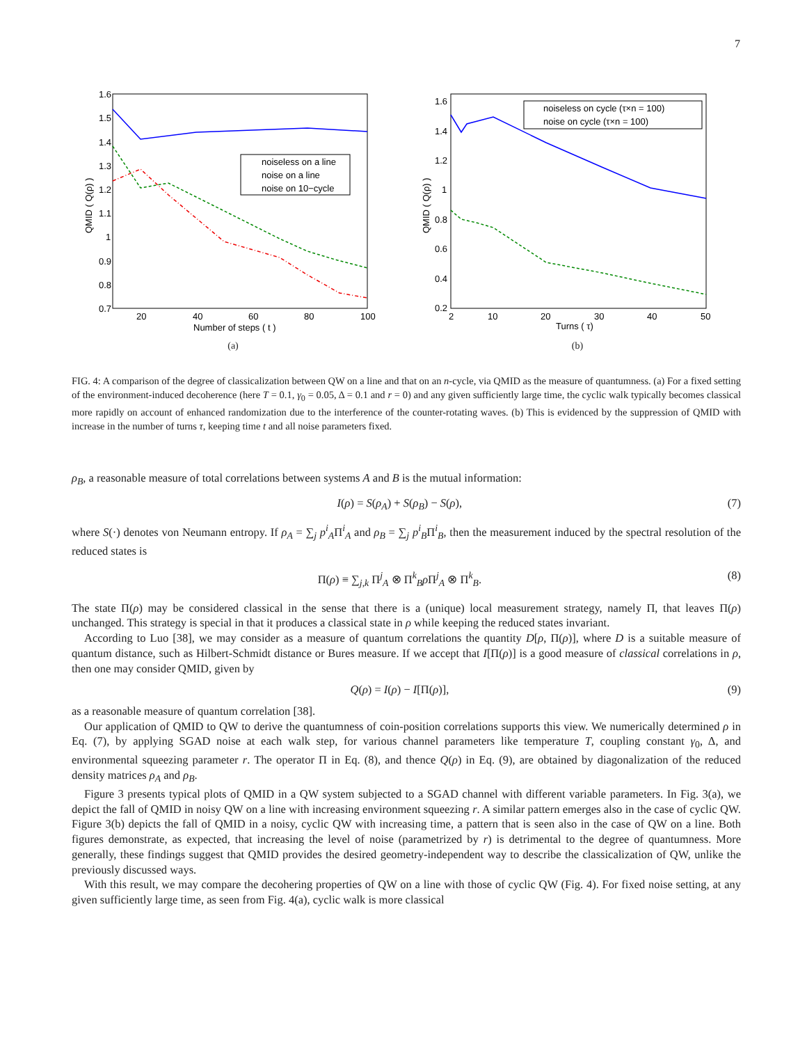7
1.6
1.5
1.4
1.3
1.2
1.1
1
0.9
0.8
0.7
20
40
60
80
100
Number of steps ( t )
QMID ( Q(ρ) )
noiseless on a line
noise on a line
noise on 10−cycle
(a)
1.6
1.4
1.2
1
0.8
0.6
0.4
0.2
2
10
20
30
40
50
Turns ( τ)
QMID ( Q(ρ) )
noiseless on cycle (τ×n = 100)
noise on cycle (τ×n = 100)
(b)
FIG. 4: A comparison of the degree of classicalization between QW on a line and that on an n-cycle, via QMID as the measure of quantumness. (a) For a fixed setting of the environment-induced decoherence (here T = 0.1, γ<sub>0</sub> = 0.05, Δ = 0.1 and r = 0) and any given sufficiently large time, the cyclic walk typically becomes classical more rapidly on account of enhanced randomization due to the interference of the counter-rotating waves. (b) This is evidenced by the suppression of QMID with increase in the number of turns τ, keeping time t and all noise parameters fixed.
ρ<sub>B</sub>, a reasonable measure of total correlations between systems A and B is the mutual information:
I(ρ) = S(ρ<sub>A</sub>) + S(ρ<sub>B</sub>) − S(ρ), (7)
where S(·) denotes von Neumann entropy. If ρ<sub>A</sub> = ∑<sub>j</sub> p<sup>i</sup><sub>A</sub>Π<sup>i</sup><sub>A</sub> and ρ<sub>B</sub> = ∑<sub>j</sub> p<sup>i</sup><sub>B</sub>Π<sup>i</sup><sub>B</sub>, then the measurement induced by the spectral resolution of the reduced states is
Π(ρ) ≡ ∑<sub>j,k</sub> Π<sup>j</sup><sub>A</sub> ⊗ Π<sup>k</sup><sub>B</sub>ρ Π<sup>j</sup><sub>A</sub> ⊗ Π<sup>k</sup><sub>B</sub>. (8)
The state Π(ρ) may be considered classical in the sense that there is a (unique) local measurement strategy, namely Π, that leaves Π(ρ) unchanged. This strategy is special in that it produces a classical state in ρ while keeping the reduced states invariant.
According to Luo [38], we may consider as a measure of quantum correlations the quantity D[ρ, Π(ρ)], where D is a suitable measure of quantum distance, such as Hilbert-Schmidt distance or Bures measure. If we accept that I[Π(ρ)] is a good measure of classical correlations in ρ, then one may consider QMID, given by
Q(ρ) = I(ρ) − I[Π(ρ)], (9)
as a reasonable measure of quantum correlation [38].
Our application of QMID to QW to derive the quantumness of coin-position correlations supports this view. We numerically determined ρ in Eq. (7), by applying SGAD noise at each walk step, for various channel parameters like temperature T, coupling constant γ<sub>0</sub>, Δ, and environmental squeezing parameter r. The operator Π in Eq. (8), and thence Q(ρ) in Eq. (9), are obtained by diagonalization of the reduced density matrices ρ<sub>A</sub> and ρ<sub>B</sub>.
Figure 3 presents typical plots of QMID in a QW system subjected to a SGAD channel with different variable parameters. In Fig. 3(a), we depict the fall of QMID in noisy QW on a line with increasing environment squeezing r. A similar pattern emerges also in the case of cyclic QW. Figure 3(b) depicts the fall of QMID in a noisy, cyclic QW with increasing time, a pattern that is seen also in the case of QW on a line. Both figures demonstrate, as expected, that increasing the level of noise (parametrized by r) is detrimental to the degree of quantumness. More generally, these findings suggest that QMID provides the desired geometry-independent way to describe the classicalization of QW, unlike the previously discussed ways.
With this result, we may compare the decohering properties of QW on a line with those of cyclic QW (Fig. 4). For fixed noise setting, at any given sufficiently large time, as seen from Fig. 4(a), cyclic walk is more classical